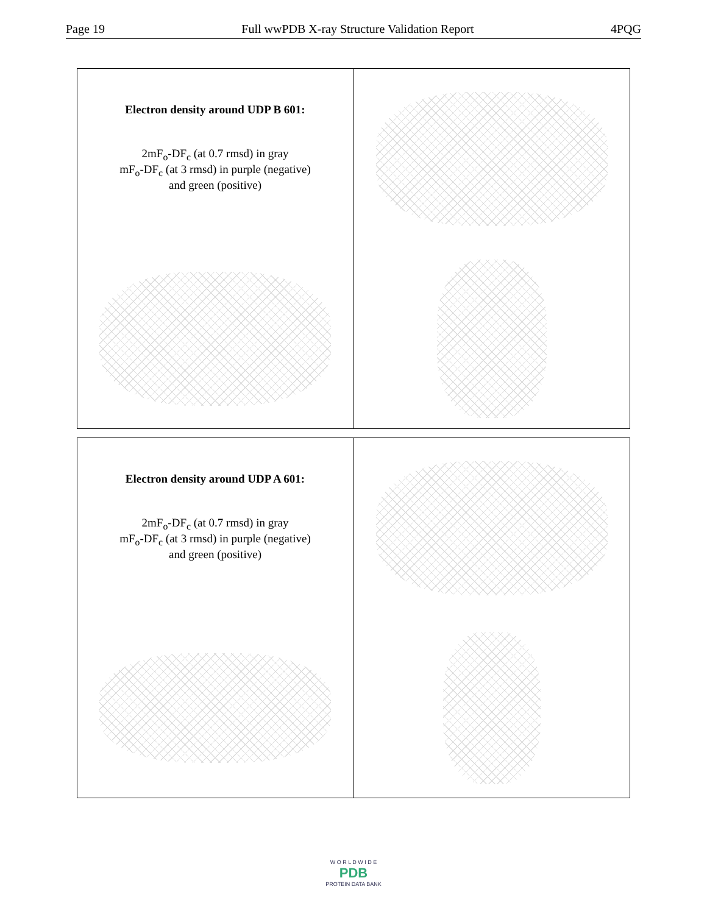Page 19 Full wwPDB X-ray Structure Validation Report 4PQG
Electron density around UDP B 601:
2mF<sub>o</sub>-DF<sub>c</sub> (at 0.7 rmsd) in gray
mF<sub>o</sub>-DF<sub>c</sub> (at 3 rmsd) in purple (negative)
and green (positive)
Electron density around UDP A 601:
2mF<sub>o</sub>-DF<sub>c</sub> (at 0.7 rmsd) in gray
mF<sub>o</sub>-DF<sub>c</sub> (at 3 rmsd) in purple (negative)
and green (positive)
W O R L D W I D E
PDB
PROTEIN DATA BANK